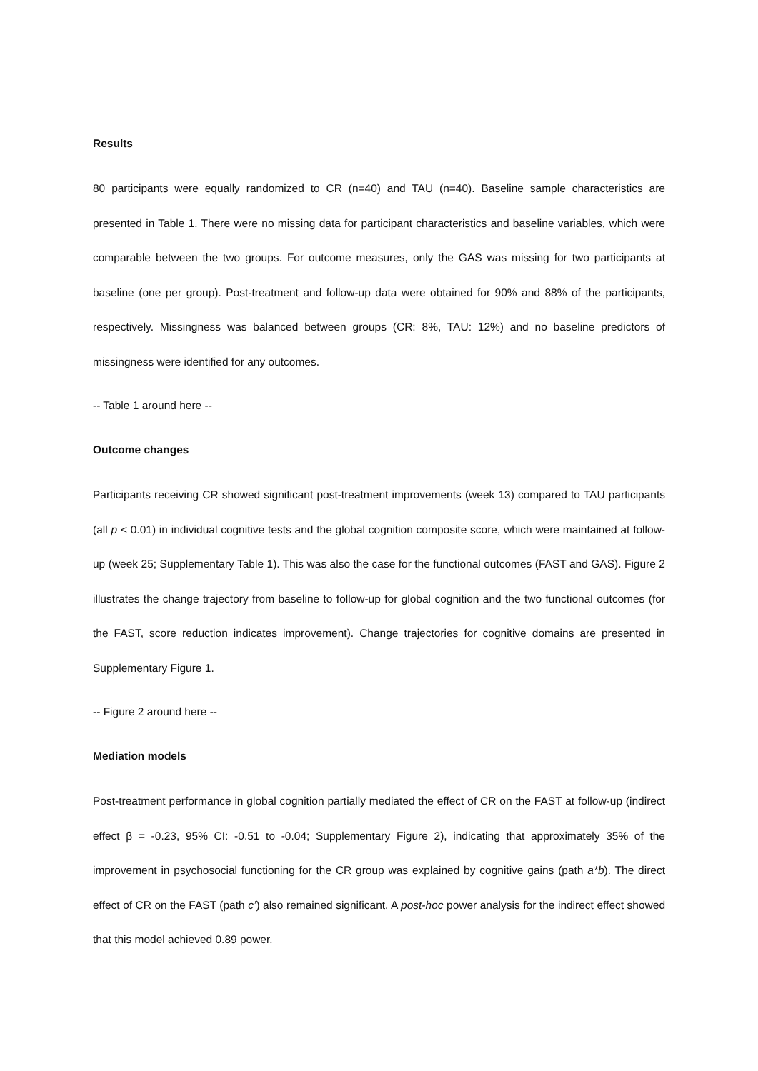Results
80 participants were equally randomized to CR (n=40) and TAU (n=40). Baseline sample characteristics are presented in Table 1. There were no missing data for participant characteristics and baseline variables, which were comparable between the two groups. For outcome measures, only the GAS was missing for two participants at baseline (one per group). Post-treatment and follow-up data were obtained for 90% and 88% of the participants, respectively. Missingness was balanced between groups (CR: 8%, TAU: 12%) and no baseline predictors of missingness were identified for any outcomes.
-- Table 1 around here --
Outcome changes
Participants receiving CR showed significant post-treatment improvements (week 13) compared to TAU participants (all p < 0.01) in individual cognitive tests and the global cognition composite score, which were maintained at follow-up (week 25; Supplementary Table 1). This was also the case for the functional outcomes (FAST and GAS). Figure 2 illustrates the change trajectory from baseline to follow-up for global cognition and the two functional outcomes (for the FAST, score reduction indicates improvement). Change trajectories for cognitive domains are presented in Supplementary Figure 1.
-- Figure 2 around here --
Mediation models
Post-treatment performance in global cognition partially mediated the effect of CR on the FAST at follow-up (indirect effect β = -0.23, 95% CI: -0.51 to -0.04; Supplementary Figure 2), indicating that approximately 35% of the improvement in psychosocial functioning for the CR group was explained by cognitive gains (path a*b). The direct effect of CR on the FAST (path c’) also remained significant. A post-hoc power analysis for the indirect effect showed that this model achieved 0.89 power.